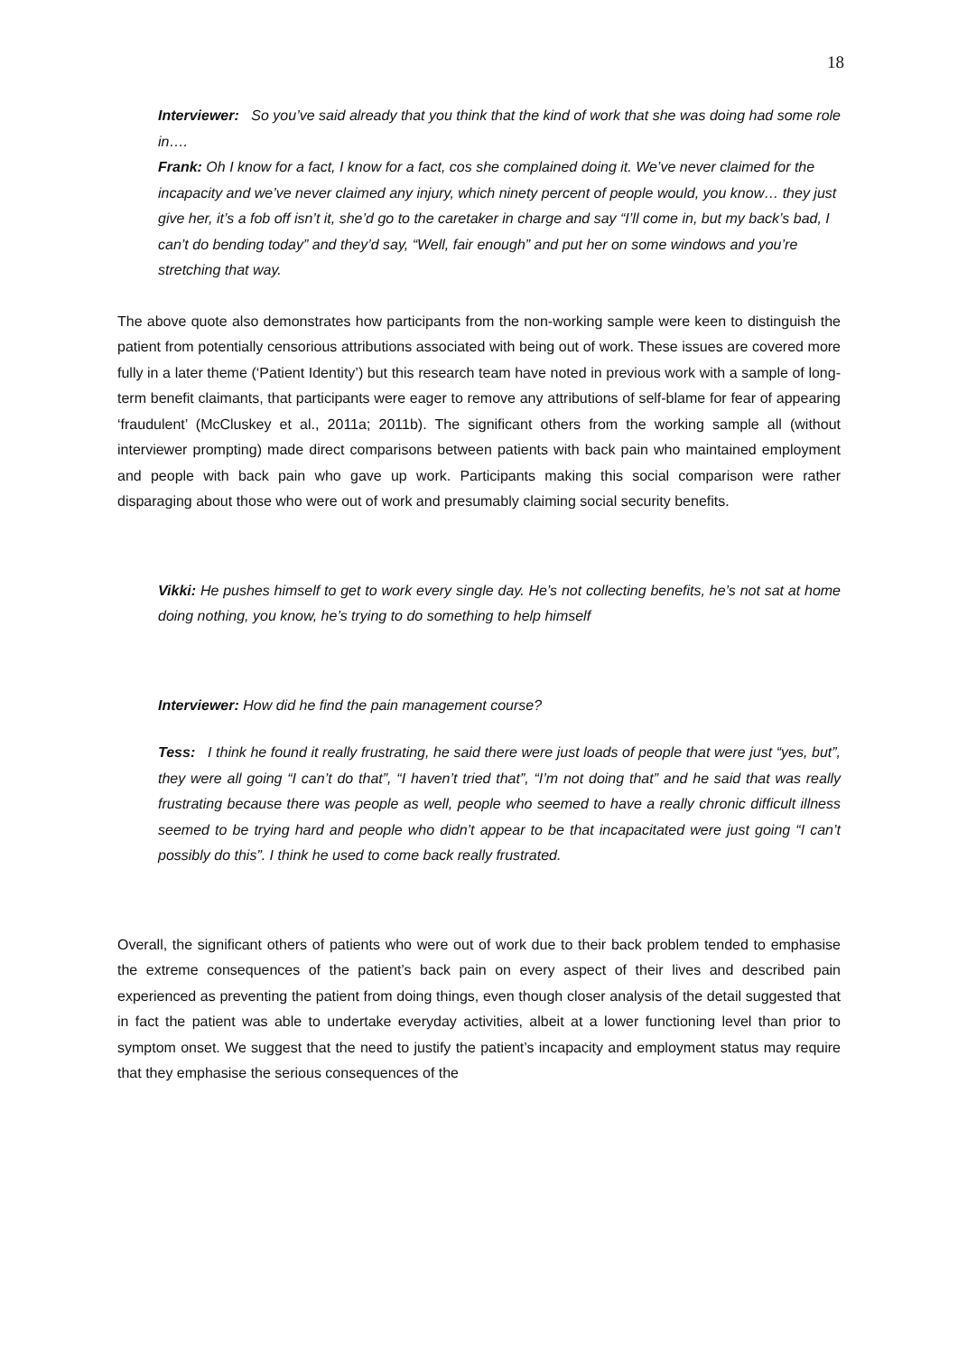18
Interviewer: So you’ve said already that you think that the kind of work that she was doing had some role in….
Frank: Oh I know for a fact, I know for a fact, cos she complained doing it. We’ve never claimed for the incapacity and we’ve never claimed any injury, which ninety percent of people would, you know… they just give her, it’s a fob off isn’t it, she’d go to the caretaker in charge and say “I’ll come in, but my back’s bad, I can’t do bending today” and they’d say, “Well, fair enough” and put her on some windows and you’re stretching that way.
The above quote also demonstrates how participants from the non-working sample were keen to distinguish the patient from potentially censorious attributions associated with being out of work. These issues are covered more fully in a later theme (‘Patient Identity’) but this research team have noted in previous work with a sample of long-term benefit claimants, that participants were eager to remove any attributions of self-blame for fear of appearing ‘fraudulent’ (McCluskey et al., 2011a; 2011b). The significant others from the working sample all (without interviewer prompting) made direct comparisons between patients with back pain who maintained employment and people with back pain who gave up work. Participants making this social comparison were rather disparaging about those who were out of work and presumably claiming social security benefits.
Vikki: He pushes himself to get to work every single day. He’s not collecting benefits, he’s not sat at home doing nothing, you know, he’s trying to do something to help himself
Interviewer: How did he find the pain management course?
Tess: I think he found it really frustrating, he said there were just loads of people that were just “yes, but”, they were all going “I can’t do that”, “I haven’t tried that”, “I’m not doing that” and he said that was really frustrating because there was people as well, people who seemed to have a really chronic difficult illness seemed to be trying hard and people who didn’t appear to be that incapacitated were just going “I can’t possibly do this”. I think he used to come back really frustrated.
Overall, the significant others of patients who were out of work due to their back problem tended to emphasise the extreme consequences of the patient’s back pain on every aspect of their lives and described pain experienced as preventing the patient from doing things, even though closer analysis of the detail suggested that in fact the patient was able to undertake everyday activities, albeit at a lower functioning level than prior to symptom onset. We suggest that the need to justify the patient’s incapacity and employment status may require that they emphasise the serious consequences of the